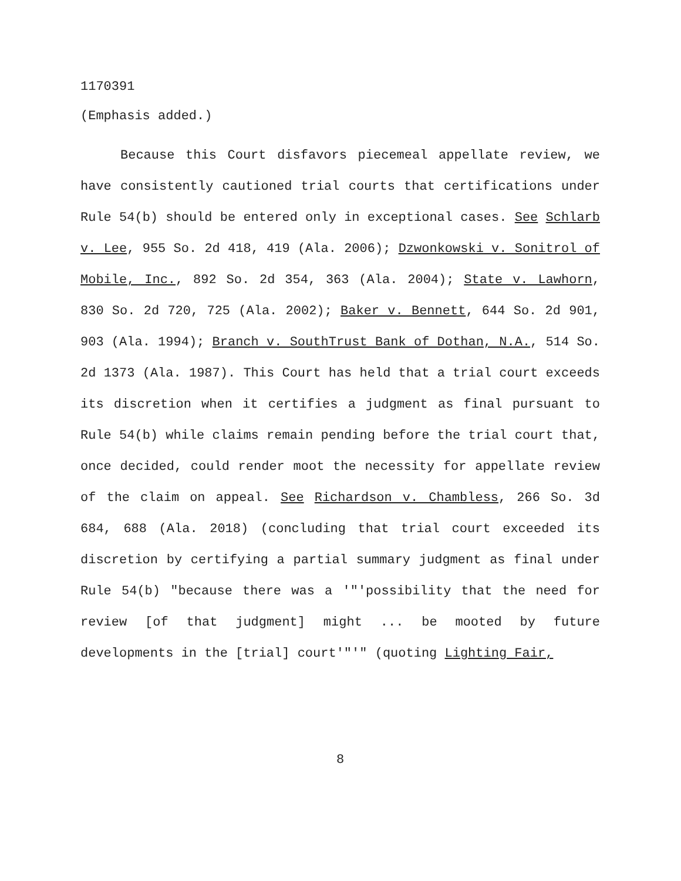1170391
(Emphasis added.)
Because this Court disfavors piecemeal appellate review, we have consistently cautioned trial courts that certifications under Rule 54(b) should be entered only in exceptional cases. See Schlarb v. Lee, 955 So. 2d 418, 419 (Ala. 2006); Dzwonkowski v. Sonitrol of Mobile, Inc., 892 So. 2d 354, 363 (Ala. 2004); State v. Lawhorn, 830 So. 2d 720, 725 (Ala. 2002); Baker v. Bennett, 644 So. 2d 901, 903 (Ala. 1994); Branch v. SouthTrust Bank of Dothan, N.A., 514 So. 2d 1373 (Ala. 1987). This Court has held that a trial court exceeds its discretion when it certifies a judgment as final pursuant to Rule 54(b) while claims remain pending before the trial court that, once decided, could render moot the necessity for appellate review of the claim on appeal. See Richardson v. Chambless, 266 So. 3d 684, 688 (Ala. 2018) (concluding that trial court exceeded its discretion by certifying a partial summary judgment as final under Rule 54(b) "because there was a '"'possibility that the need for review [of that judgment] might ... be mooted by future developments in the [trial] court'"'" (quoting Lighting Fair,
8